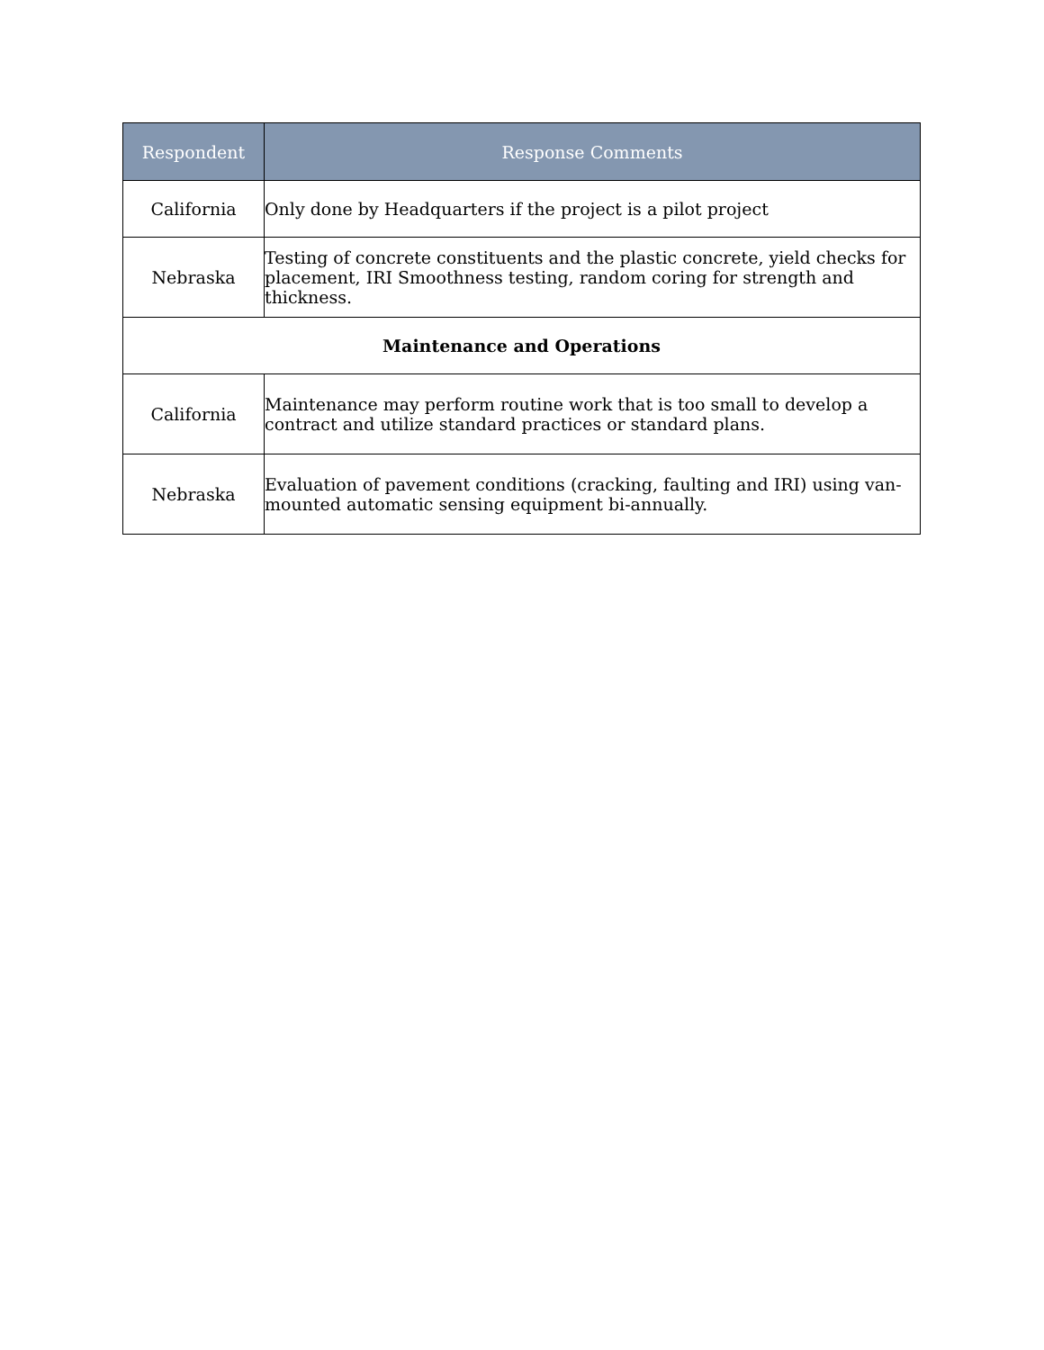| Respondent | Response Comments |
| --- | --- |
| California | Only done by Headquarters if the project is a pilot project |
| Nebraska | Testing of concrete constituents and the plastic concrete, yield checks for placement, IRI Smoothness testing, random coring for strength and thickness. |
| Maintenance and Operations | |
| California | Maintenance may perform routine work that is too small to develop a contract and utilize standard practices or standard plans. |
| Nebraska | Evaluation of pavement conditions (cracking, faulting and IRI) using van-mounted automatic sensing equipment bi-annually. |